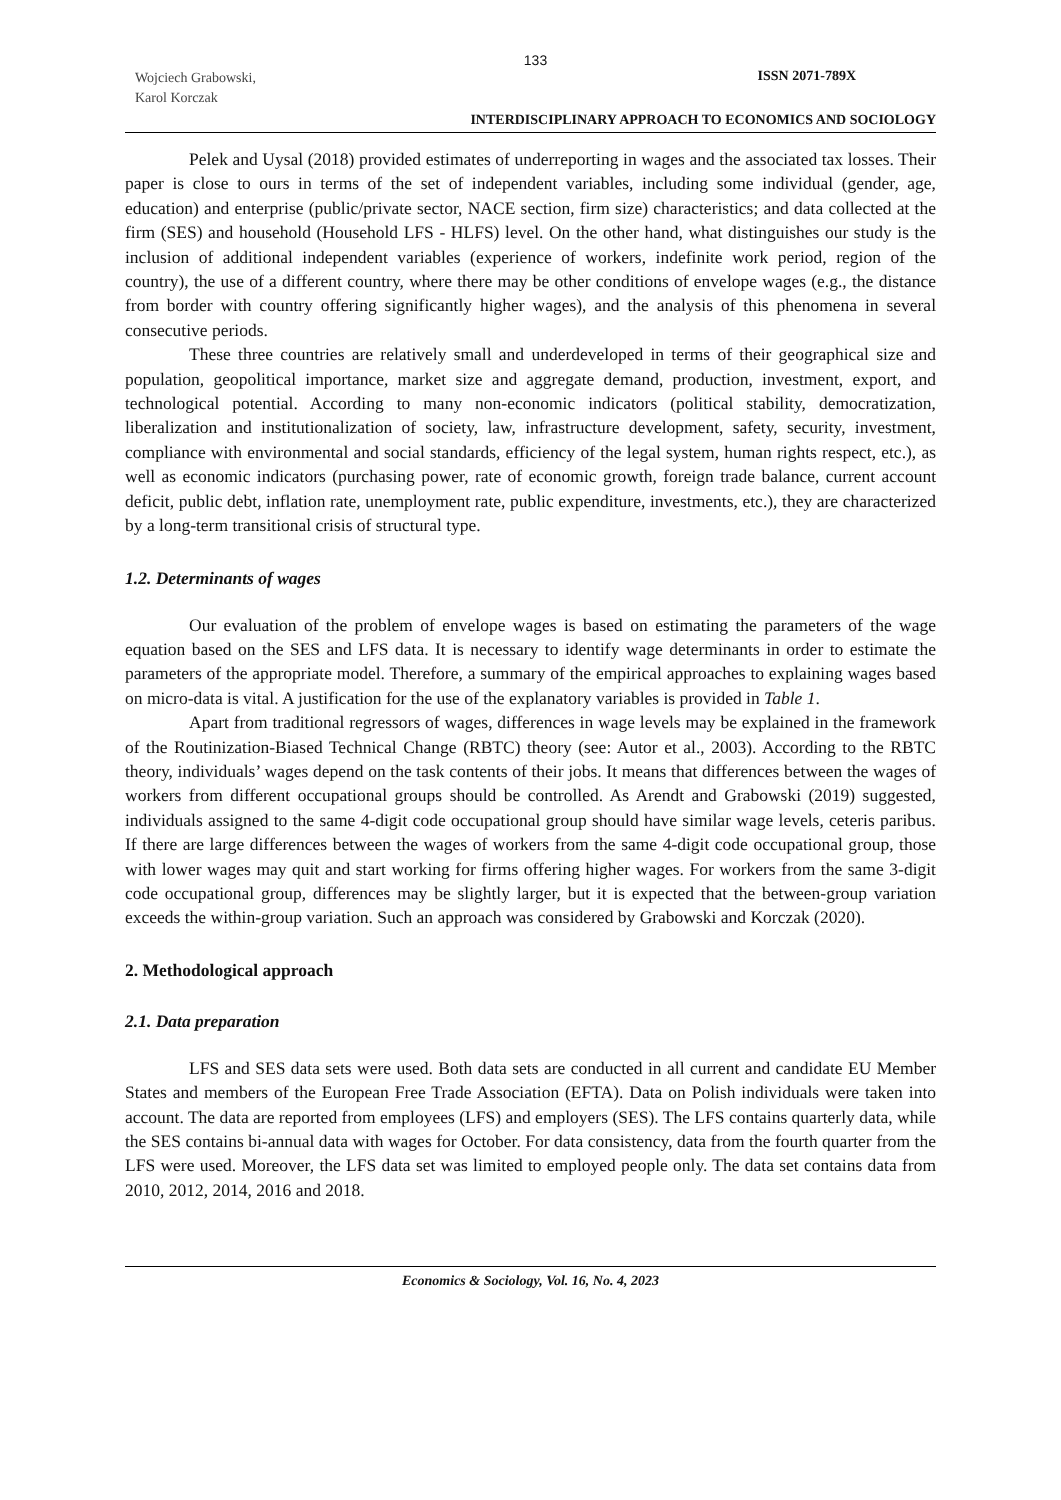133
Wojciech Grabowski,
Karol Korczak
ISSN 2071-789X
INTERDISCIPLINARY APPROACH TO ECONOMICS AND SOCIOLOGY
Pelek and Uysal (2018) provided estimates of underreporting in wages and the associated tax losses. Their paper is close to ours in terms of the set of independent variables, including some individual (gender, age, education) and enterprise (public/private sector, NACE section, firm size) characteristics; and data collected at the firm (SES) and household (Household LFS - HLFS) level. On the other hand, what distinguishes our study is the inclusion of additional independent variables (experience of workers, indefinite work period, region of the country), the use of a different country, where there may be other conditions of envelope wages (e.g., the distance from border with country offering significantly higher wages), and the analysis of this phenomena in several consecutive periods.
These three countries are relatively small and underdeveloped in terms of their geographical size and population, geopolitical importance, market size and aggregate demand, production, investment, export, and technological potential. According to many non-economic indicators (political stability, democratization, liberalization and institutionalization of society, law, infrastructure development, safety, security, investment, compliance with environmental and social standards, efficiency of the legal system, human rights respect, etc.), as well as economic indicators (purchasing power, rate of economic growth, foreign trade balance, current account deficit, public debt, inflation rate, unemployment rate, public expenditure, investments, etc.), they are characterized by a long-term transitional crisis of structural type.
1.2. Determinants of wages
Our evaluation of the problem of envelope wages is based on estimating the parameters of the wage equation based on the SES and LFS data. It is necessary to identify wage determinants in order to estimate the parameters of the appropriate model. Therefore, a summary of the empirical approaches to explaining wages based on micro-data is vital. A justification for the use of the explanatory variables is provided in Table 1.
Apart from traditional regressors of wages, differences in wage levels may be explained in the framework of the Routinization-Biased Technical Change (RBTC) theory (see: Autor et al., 2003). According to the RBTC theory, individuals’ wages depend on the task contents of their jobs. It means that differences between the wages of workers from different occupational groups should be controlled. As Arendt and Grabowski (2019) suggested, individuals assigned to the same 4-digit code occupational group should have similar wage levels, ceteris paribus. If there are large differences between the wages of workers from the same 4-digit code occupational group, those with lower wages may quit and start working for firms offering higher wages. For workers from the same 3-digit code occupational group, differences may be slightly larger, but it is expected that the between-group variation exceeds the within-group variation. Such an approach was considered by Grabowski and Korczak (2020).
2. Methodological approach
2.1. Data preparation
LFS and SES data sets were used. Both data sets are conducted in all current and candidate EU Member States and members of the European Free Trade Association (EFTA). Data on Polish individuals were taken into account. The data are reported from employees (LFS) and employers (SES). The LFS contains quarterly data, while the SES contains bi-annual data with wages for October. For data consistency, data from the fourth quarter from the LFS were used. Moreover, the LFS data set was limited to employed people only. The data set contains data from 2010, 2012, 2014, 2016 and 2018.
Economics & Sociology, Vol. 16, No. 4, 2023